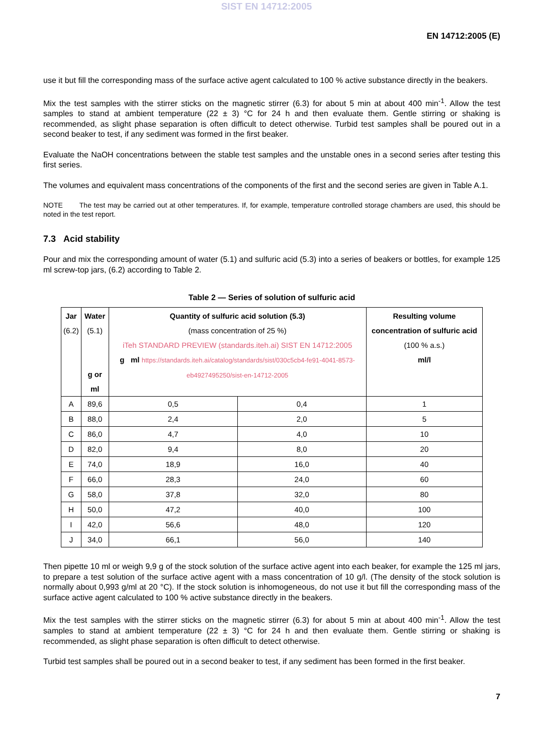SIST EN 14712:2005
EN 14712:2005 (E)
use it but fill the corresponding mass of the surface active agent calculated to 100 % active substance directly in the beakers.
Mix the test samples with the stirrer sticks on the magnetic stirrer (6.3) for about 5 min at about 400 min<sup>-1</sup>. Allow the test samples to stand at ambient temperature (22 ± 3) °C for 24 h and then evaluate them. Gentle stirring or shaking is recommended, as slight phase separation is often difficult to detect otherwise. Turbid test samples shall be poured out in a second beaker to test, if any sediment was formed in the first beaker.
Evaluate the NaOH concentrations between the stable test samples and the unstable ones in a second series after testing this first series.
The volumes and equivalent mass concentrations of the components of the first and the second series are given in Table A.1.
NOTE The test may be carried out at other temperatures. If, for example, temperature controlled storage chambers are used, this should be noted in the test report.
7.3 Acid stability
Pour and mix the corresponding amount of water (5.1) and sulfuric acid (5.3) into a series of beakers or bottles, for example 125 ml screw-top jars, (6.2) according to Table 2.
Table 2 — Series of solution of sulfuric acid
| Jar (6.2) | Water (5.1) g or ml | Quantity of sulfuric acid solution (5.3) (mass concentration of 25 %) iTeh STANDARD PREVIEW (standards.iteh.ai) SIST EN 14712:2005 g ml https://standards.iteh.ai/catalog/standards/sist/030c5cb4-fe91-4041-8573-eb4927495250/sist-en-14712-2005 | | Resulting volume concentration of sulfuric acid (100 % a.s.) ml/l |
| --- | --- | --- | --- | --- |
| A | 89,6 | 0,5 | 0,4 | 1 |
| B | 88,0 | 2,4 | 2,0 | 5 |
| C | 86,0 | 4,7 | 4,0 | 10 |
| D | 82,0 | 9,4 | 8,0 | 20 |
| E | 74,0 | 18,9 | 16,0 | 40 |
| F | 66,0 | 28,3 | 24,0 | 60 |
| G | 58,0 | 37,8 | 32,0 | 80 |
| H | 50,0 | 47,2 | 40,0 | 100 |
| I | 42,0 | 56,6 | 48,0 | 120 |
| J | 34,0 | 66,1 | 56,0 | 140 |
Then pipette 10 ml or weigh 9,9 g of the stock solution of the surface active agent into each beaker, for example the 125 ml jars, to prepare a test solution of the surface active agent with a mass concentration of 10 g/l. (The density of the stock solution is normally about 0,993 g/ml at 20 °C). If the stock solution is inhomogeneous, do not use it but fill the corresponding mass of the surface active agent calculated to 100 % active substance directly in the beakers.
Mix the test samples with the stirrer sticks on the magnetic stirrer (6.3) for about 5 min at about 400 min<sup>-1</sup>. Allow the test samples to stand at ambient temperature (22 ± 3) °C for 24 h and then evaluate them. Gentle stirring or shaking is recommended, as slight phase separation is often difficult to detect otherwise.
Turbid test samples shall be poured out in a second beaker to test, if any sediment has been formed in the first beaker.
7